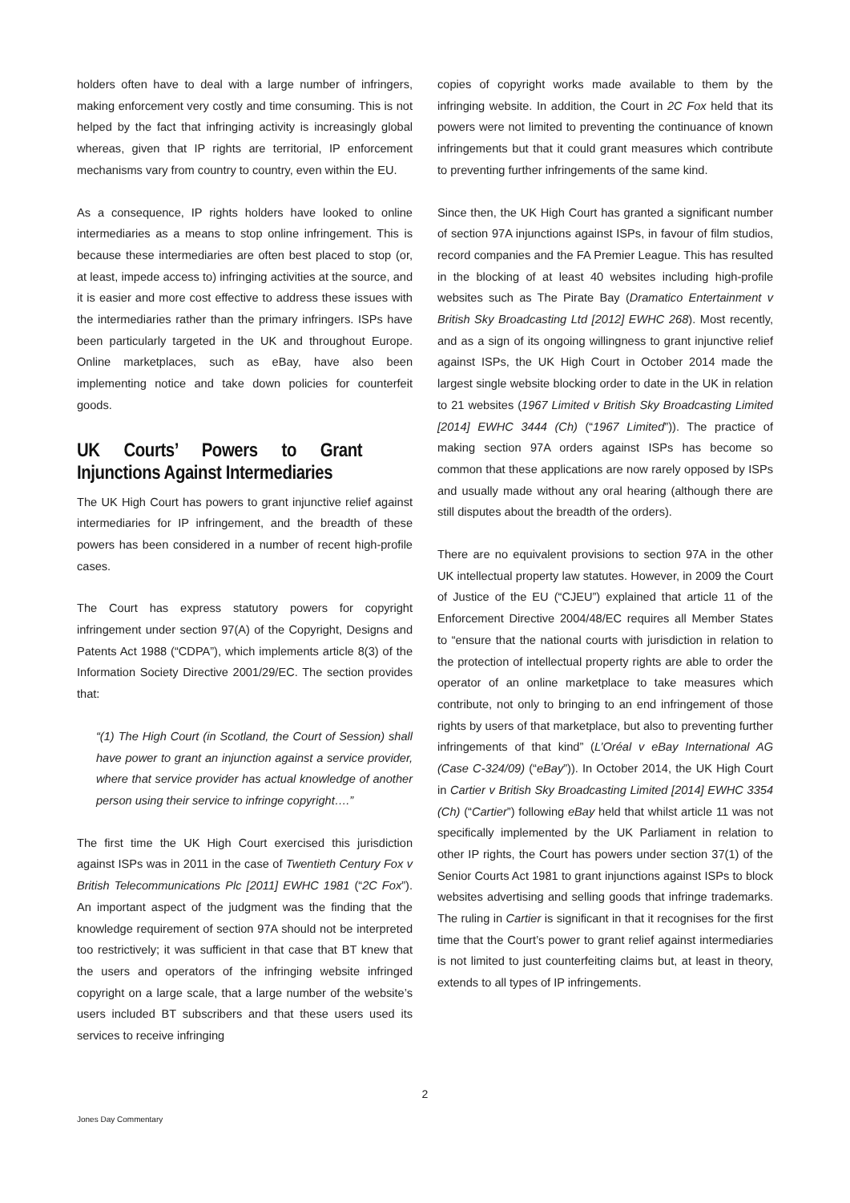holders often have to deal with a large number of infringers, making enforcement very costly and time consuming. This is not helped by the fact that infringing activity is increasingly global whereas, given that IP rights are territorial, IP enforcement mechanisms vary from country to country, even within the EU.
As a consequence, IP rights holders have looked to online intermediaries as a means to stop online infringement. This is because these intermediaries are often best placed to stop (or, at least, impede access to) infringing activities at the source, and it is easier and more cost effective to address these issues with the intermediaries rather than the primary infringers. ISPs have been particularly targeted in the UK and throughout Europe. Online marketplaces, such as eBay, have also been implementing notice and take down policies for counterfeit goods.
UK Courts’ Powers to Grant Injunctions Against Intermediaries
The UK High Court has powers to grant injunctive relief against intermediaries for IP infringement, and the breadth of these powers has been considered in a number of recent high-profile cases.
The Court has express statutory powers for copyright infringement under section 97(A) of the Copyright, Designs and Patents Act 1988 (“CDPA”), which implements article 8(3) of the Information Society Directive 2001/29/EC. The section provides that:
“(1) The High Court (in Scotland, the Court of Session) shall have power to grant an injunction against a service provider, where that service provider has actual knowledge of another person using their service to infringe copyright….”
The first time the UK High Court exercised this jurisdiction against ISPs was in 2011 in the case of Twentieth Century Fox v British Telecommunications Plc [2011] EWHC 1981 (“2C Fox”). An important aspect of the judgment was the finding that the knowledge requirement of section 97A should not be interpreted too restrictively; it was sufficient in that case that BT knew that the users and operators of the infringing website infringed copyright on a large scale, that a large number of the website’s users included BT subscribers and that these users used its services to receive infringing
copies of copyright works made available to them by the infringing website. In addition, the Court in 2C Fox held that its powers were not limited to preventing the continuance of known infringements but that it could grant measures which contribute to preventing further infringements of the same kind.
Since then, the UK High Court has granted a significant number of section 97A injunctions against ISPs, in favour of film studios, record companies and the FA Premier League. This has resulted in the blocking of at least 40 websites including high-profile websites such as The Pirate Bay (Dramatico Entertainment v British Sky Broadcasting Ltd [2012] EWHC 268). Most recently, and as a sign of its ongoing willingness to grant injunctive relief against ISPs, the UK High Court in October 2014 made the largest single website blocking order to date in the UK in relation to 21 websites (1967 Limited v British Sky Broadcasting Limited [2014] EWHC 3444 (Ch) (“1967 Limited”)). The practice of making section 97A orders against ISPs has become so common that these applications are now rarely opposed by ISPs and usually made without any oral hearing (although there are still disputes about the breadth of the orders).
There are no equivalent provisions to section 97A in the other UK intellectual property law statutes. However, in 2009 the Court of Justice of the EU (“CJEU”) explained that article 11 of the Enforcement Directive 2004/48/EC requires all Member States to “ensure that the national courts with jurisdiction in relation to the protection of intellectual property rights are able to order the operator of an online marketplace to take measures which contribute, not only to bringing to an end infringement of those rights by users of that marketplace, but also to preventing further infringements of that kind” (L’Oréal v eBay International AG (Case C-324/09) (“eBay”)). In October 2014, the UK High Court in Cartier v British Sky Broadcasting Limited [2014] EWHC 3354 (Ch) (“Cartier”) following eBay held that whilst article 11 was not specifically implemented by the UK Parliament in relation to other IP rights, the Court has powers under section 37(1) of the Senior Courts Act 1981 to grant injunctions against ISPs to block websites advertising and selling goods that infringe trademarks. The ruling in Cartier is significant in that it recognises for the first time that the Court’s power to grant relief against intermediaries is not limited to just counterfeiting claims but, at least in theory, extends to all types of IP infringements.
2
Jones Day Commentary